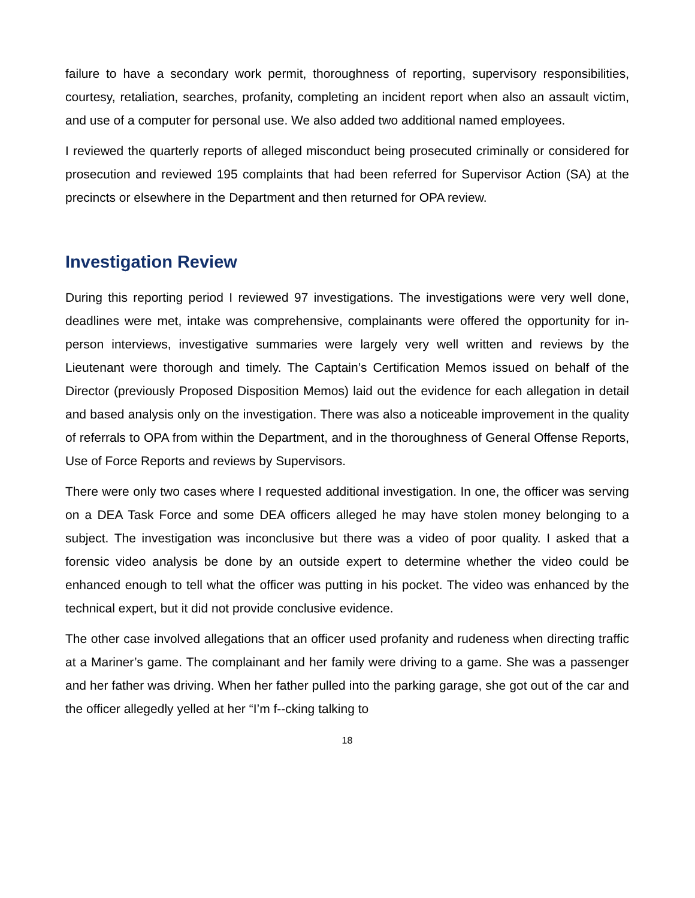failure to have a secondary work permit, thoroughness of reporting, supervisory responsibilities, courtesy, retaliation, searches, profanity, completing an incident report when also an assault victim, and use of a computer for personal use. We also added two additional named employees.
I reviewed the quarterly reports of alleged misconduct being prosecuted criminally or considered for prosecution and reviewed 195 complaints that had been referred for Supervisor Action (SA) at the precincts or elsewhere in the Department and then returned for OPA review.
Investigation Review
During this reporting period I reviewed 97 investigations. The investigations were very well done, deadlines were met, intake was comprehensive, complainants were offered the opportunity for in-person interviews, investigative summaries were largely very well written and reviews by the Lieutenant were thorough and timely. The Captain’s Certification Memos issued on behalf of the Director (previously Proposed Disposition Memos) laid out the evidence for each allegation in detail and based analysis only on the investigation. There was also a noticeable improvement in the quality of referrals to OPA from within the Department, and in the thoroughness of General Offense Reports, Use of Force Reports and reviews by Supervisors.
There were only two cases where I requested additional investigation. In one, the officer was serving on a DEA Task Force and some DEA officers alleged he may have stolen money belonging to a subject. The investigation was inconclusive but there was a video of poor quality. I asked that a forensic video analysis be done by an outside expert to determine whether the video could be enhanced enough to tell what the officer was putting in his pocket. The video was enhanced by the technical expert, but it did not provide conclusive evidence.
The other case involved allegations that an officer used profanity and rudeness when directing traffic at a Mariner’s game. The complainant and her family were driving to a game. She was a passenger and her father was driving. When her father pulled into the parking garage, she got out of the car and the officer allegedly yelled at her “I’m f--cking talking to
18